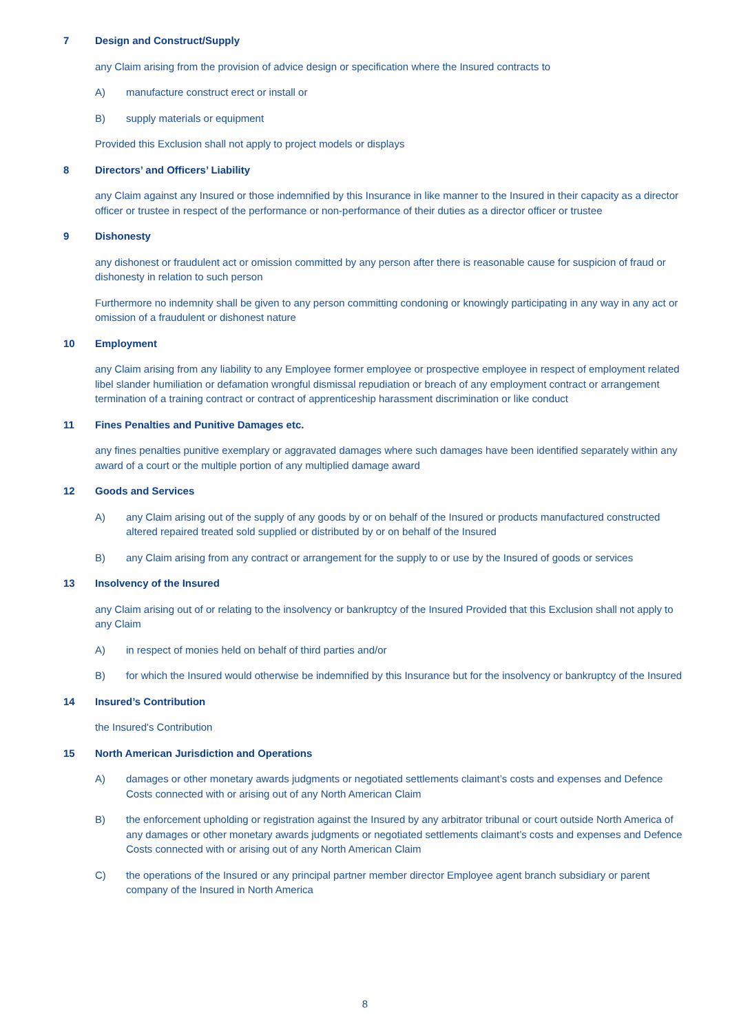7 Design and Construct/Supply
any Claim arising from the provision of advice design or specification where the Insured contracts to
A) manufacture construct erect or install or
B) supply materials or equipment
Provided this Exclusion shall not apply to project models or displays
8 Directors’ and Officers’ Liability
any Claim against any Insured or those indemnified by this Insurance in like manner to the Insured in their capacity as a director officer or trustee in respect of the performance or non-performance of their duties as a director officer or trustee
9 Dishonesty
any dishonest or fraudulent act or omission committed by any person after there is reasonable cause for suspicion of fraud or dishonesty in relation to such person
Furthermore no indemnity shall be given to any person committing condoning or knowingly participating in any way in any act or omission of a fraudulent or dishonest nature
10 Employment
any Claim arising from any liability to any Employee former employee or prospective employee in respect of employment related libel slander humiliation or defamation wrongful dismissal repudiation or breach of any employment contract or arrangement termination of a training contract or contract of apprenticeship harassment discrimination or like conduct
11 Fines Penalties and Punitive Damages etc.
any fines penalties punitive exemplary or aggravated damages where such damages have been identified separately within any award of a court or the multiple portion of any multiplied damage award
12 Goods and Services
A) any Claim arising out of the supply of any goods by or on behalf of the Insured or products manufactured constructed altered repaired treated sold supplied or distributed by or on behalf of the Insured
B) any Claim arising from any contract or arrangement for the supply to or use by the Insured of goods or services
13 Insolvency of the Insured
any Claim arising out of or relating to the insolvency or bankruptcy of the Insured Provided that this Exclusion shall not apply to any Claim
A) in respect of monies held on behalf of third parties and/or
B) for which the Insured would otherwise be indemnified by this Insurance but for the insolvency or bankruptcy of the Insured
14 Insured’s Contribution
the Insured's Contribution
15 North American Jurisdiction and Operations
A) damages or other monetary awards judgments or negotiated settlements claimant’s costs and expenses and Defence Costs connected with or arising out of any North American Claim
B) the enforcement upholding or registration against the Insured by any arbitrator tribunal or court outside North America of any damages or other monetary awards judgments or negotiated settlements claimant’s costs and expenses and Defence Costs connected with or arising out of any North American Claim
C) the operations of the Insured or any principal partner member director Employee agent branch subsidiary or parent company of the Insured in North America
8